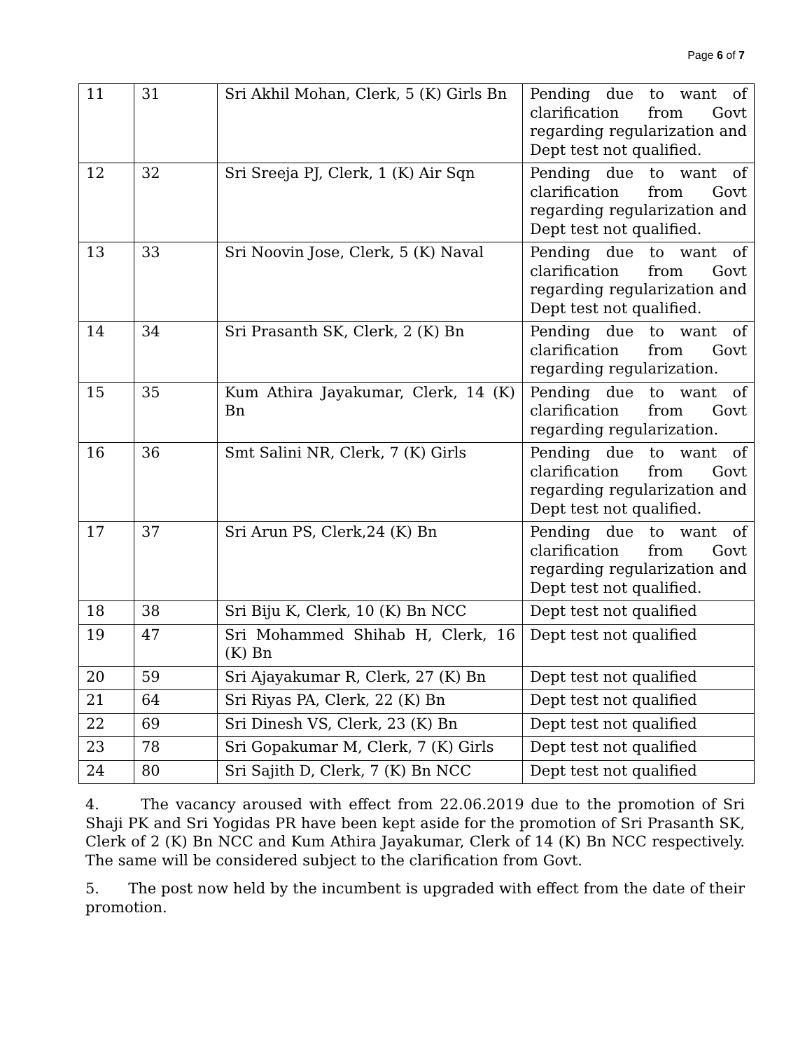Page 6 of 7
| 11 | 31 | Sri Akhil Mohan, Clerk, 5 (K) Girls Bn | Pending due to want of clarification from Govt regarding regularization and Dept test not qualified. |
| 12 | 32 | Sri Sreeja PJ, Clerk, 1 (K) Air Sqn | Pending due to want of clarification from Govt regarding regularization and Dept test not qualified. |
| 13 | 33 | Sri Noovin Jose, Clerk, 5 (K) Naval | Pending due to want of clarification from Govt regarding regularization and Dept test not qualified. |
| 14 | 34 | Sri Prasanth SK, Clerk, 2 (K) Bn | Pending due to want of clarification from Govt regarding regularization. |
| 15 | 35 | Kum Athira Jayakumar, Clerk, 14 (K) Bn | Pending due to want of clarification from Govt regarding regularization. |
| 16 | 36 | Smt Salini NR, Clerk, 7 (K) Girls | Pending due to want of clarification from Govt regarding regularization and Dept test not qualified. |
| 17 | 37 | Sri Arun PS, Clerk,24 (K) Bn | Pending due to want of clarification from Govt regarding regularization and Dept test not qualified. |
| 18 | 38 | Sri Biju K, Clerk, 10 (K) Bn NCC | Dept test not qualified |
| 19 | 47 | Sri Mohammed Shihab H, Clerk, 16 (K) Bn | Dept test not qualified |
| 20 | 59 | Sri Ajayakumar R, Clerk, 27 (K) Bn | Dept test not qualified |
| 21 | 64 | Sri Riyas PA, Clerk, 22 (K) Bn | Dept test not qualified |
| 22 | 69 | Sri Dinesh VS, Clerk, 23 (K) Bn | Dept test not qualified |
| 23 | 78 | Sri Gopakumar M, Clerk, 7 (K) Girls | Dept test not qualified |
| 24 | 80 | Sri Sajith D, Clerk, 7 (K) Bn NCC | Dept test not qualified |
4. The vacancy aroused with effect from 22.06.2019 due to the promotion of Sri Shaji PK and Sri Yogidas PR have been kept aside for the promotion of Sri Prasanth SK, Clerk of 2 (K) Bn NCC and Kum Athira Jayakumar, Clerk of 14 (K) Bn NCC respectively. The same will be considered subject to the clarification from Govt.
5. The post now held by the incumbent is upgraded with effect from the date of their promotion.